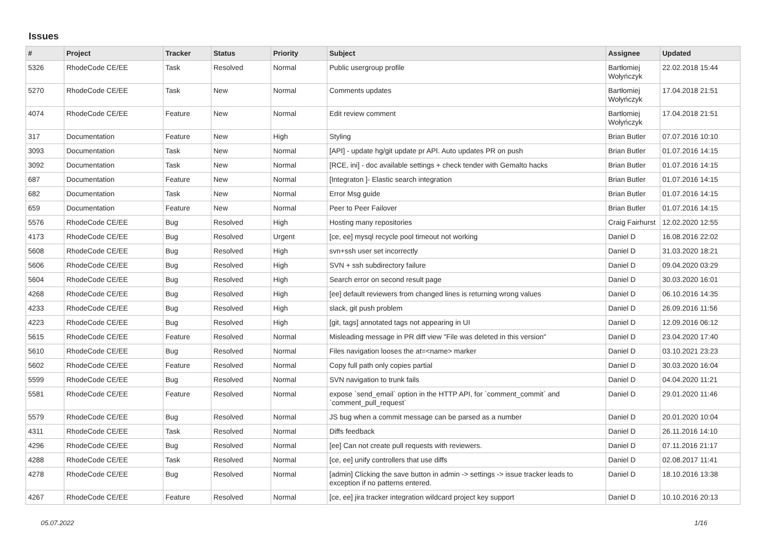Issues
| # | Project | Tracker | Status | Priority | Subject | Assignee | Updated |
| --- | --- | --- | --- | --- | --- | --- | --- |
| 5326 | RhodeCode CE/EE | Task | Resolved | Normal | Public usergroup profile | Bartłomiej Wołyńczyk | 22.02.2018 15:44 |
| 5270 | RhodeCode CE/EE | Task | New | Normal | Comments updates | Bartłomiej Wołyńczyk | 17.04.2018 21:51 |
| 4074 | RhodeCode CE/EE | Feature | New | Normal | Edit review comment | Bartłomiej Wołyńczyk | 17.04.2018 21:51 |
| 317 | Documentation | Feature | New | High | Styling | Brian Butler | 07.07.2016 10:10 |
| 3093 | Documentation | Task | New | Normal | [API] - update hg/git update pr API. Auto updates PR on push | Brian Butler | 01.07.2016 14:15 |
| 3092 | Documentation | Task | New | Normal | [RCE, ini] - doc available settings + check tender with Gemalto hacks | Brian Butler | 01.07.2016 14:15 |
| 687 | Documentation | Feature | New | Normal | [Integraton ]- Elastic search integration | Brian Butler | 01.07.2016 14:15 |
| 682 | Documentation | Task | New | Normal | Error Msg guide | Brian Butler | 01.07.2016 14:15 |
| 659 | Documentation | Feature | New | Normal | Peer to Peer Failover | Brian Butler | 01.07.2016 14:15 |
| 5576 | RhodeCode CE/EE | Bug | Resolved | High | Hosting many repositories | Craig Fairhurst | 12.02.2020 12:55 |
| 4173 | RhodeCode CE/EE | Bug | Resolved | Urgent | [ce, ee] mysql recycle pool timeout not working | Daniel D | 16.08.2016 22:02 |
| 5608 | RhodeCode CE/EE | Bug | Resolved | High | svn+ssh user set incorrectly | Daniel D | 31.03.2020 18:21 |
| 5606 | RhodeCode CE/EE | Bug | Resolved | High | SVN + ssh subdirectory failure | Daniel D | 09.04.2020 03:29 |
| 5604 | RhodeCode CE/EE | Bug | Resolved | High | Search error on second result page | Daniel D | 30.03.2020 16:01 |
| 4268 | RhodeCode CE/EE | Bug | Resolved | High | [ee] default reviewers from changed lines is returning wrong values | Daniel D | 06.10.2016 14:35 |
| 4233 | RhodeCode CE/EE | Bug | Resolved | High | slack, git push problem | Daniel D | 26.09.2016 11:56 |
| 4223 | RhodeCode CE/EE | Bug | Resolved | High | [git, tags] annotated tags not appearing in UI | Daniel D | 12.09.2016 06:12 |
| 5615 | RhodeCode CE/EE | Feature | Resolved | Normal | Misleading message in PR diff view "File was deleted in this version" | Daniel D | 23.04.2020 17:40 |
| 5610 | RhodeCode CE/EE | Bug | Resolved | Normal | Files navigation looses the at=<name> marker | Daniel D | 03.10.2021 23:23 |
| 5602 | RhodeCode CE/EE | Feature | Resolved | Normal | Copy full path only copies partial | Daniel D | 30.03.2020 16:04 |
| 5599 | RhodeCode CE/EE | Bug | Resolved | Normal | SVN navigation to trunk fails | Daniel D | 04.04.2020 11:21 |
| 5581 | RhodeCode CE/EE | Feature | Resolved | Normal | expose `send_email` option in the HTTP API, for `comment_commit` and `comment_pull_request` | Daniel D | 29.01.2020 11:46 |
| 5579 | RhodeCode CE/EE | Bug | Resolved | Normal | JS bug when a commit message can be parsed as a number | Daniel D | 20.01.2020 10:04 |
| 4311 | RhodeCode CE/EE | Task | Resolved | Normal | Diffs feedback | Daniel D | 26.11.2016 14:10 |
| 4296 | RhodeCode CE/EE | Bug | Resolved | Normal | [ee] Can not create pull requests with reviewers. | Daniel D | 07.11.2016 21:17 |
| 4288 | RhodeCode CE/EE | Task | Resolved | Normal | [ce, ee] unify controllers that use diffs | Daniel D | 02.08.2017 11:41 |
| 4278 | RhodeCode CE/EE | Bug | Resolved | Normal | [admin] Clicking the save button in admin -> settings -> issue tracker leads to exception if no patterns entered. | Daniel D | 18.10.2016 13:38 |
| 4267 | RhodeCode CE/EE | Feature | Resolved | Normal | [ce, ee] jira tracker integration wildcard project key support | Daniel D | 10.10.2016 20:13 |
05.07.2022 1/16